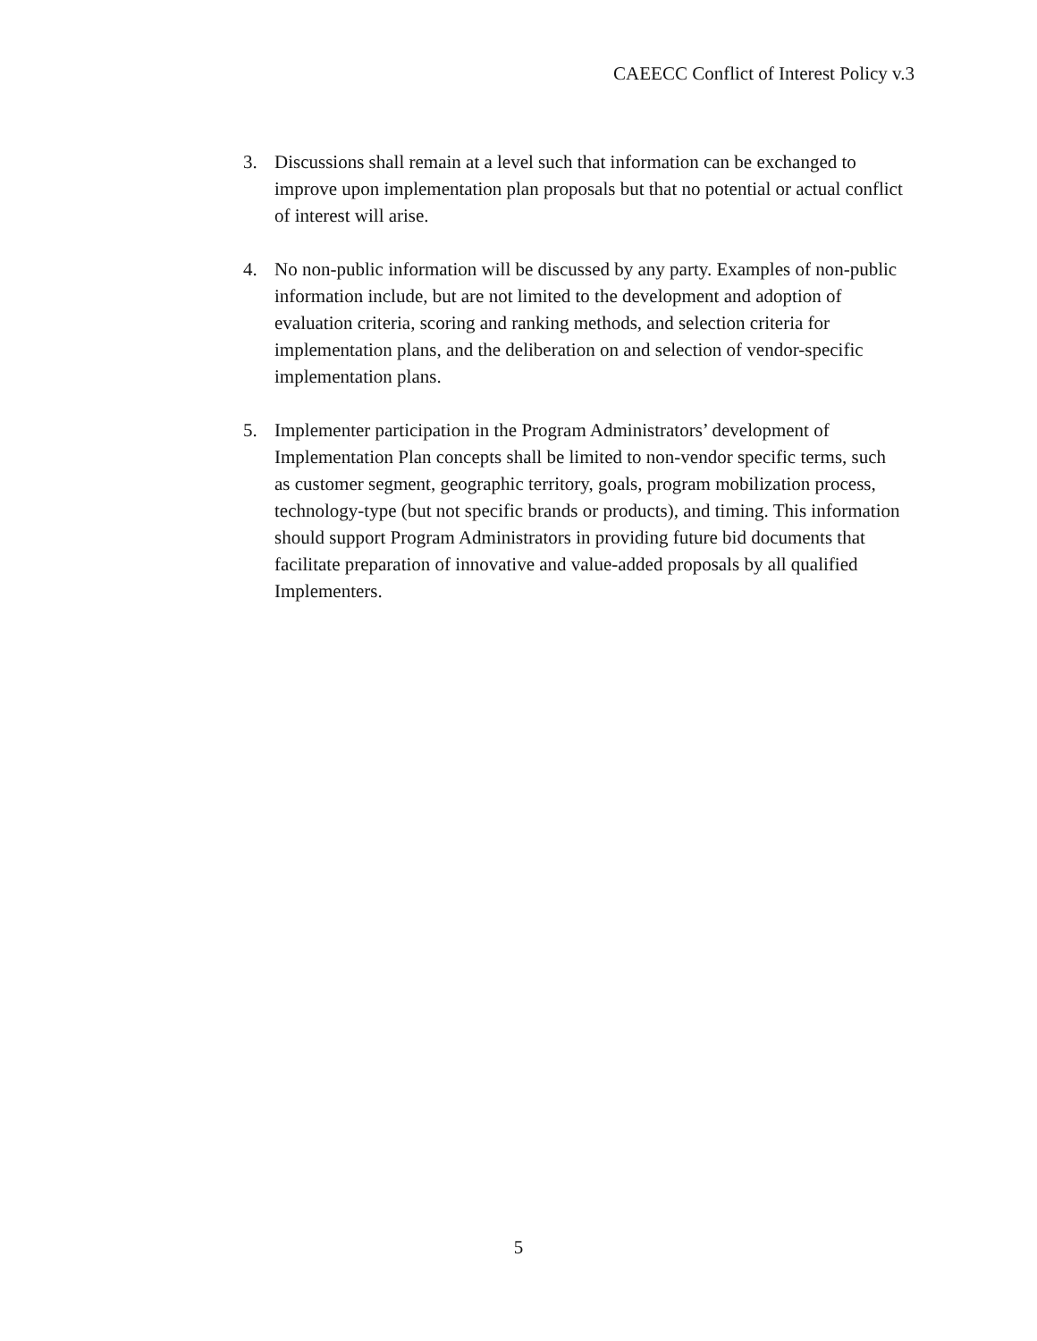CAEECC Conflict of Interest Policy v.3
3. Discussions shall remain at a level such that information can be exchanged to improve upon implementation plan proposals but that no potential or actual conflict of interest will arise.
4. No non-public information will be discussed by any party. Examples of non-public information include, but are not limited to the development and adoption of evaluation criteria, scoring and ranking methods, and selection criteria for implementation plans, and the deliberation on and selection of vendor-specific implementation plans.
5. Implementer participation in the Program Administrators’ development of Implementation Plan concepts shall be limited to non-vendor specific terms, such as customer segment, geographic territory, goals, program mobilization process, technology-type (but not specific brands or products), and timing. This information should support Program Administrators in providing future bid documents that facilitate preparation of innovative and value-added proposals by all qualified Implementers.
5